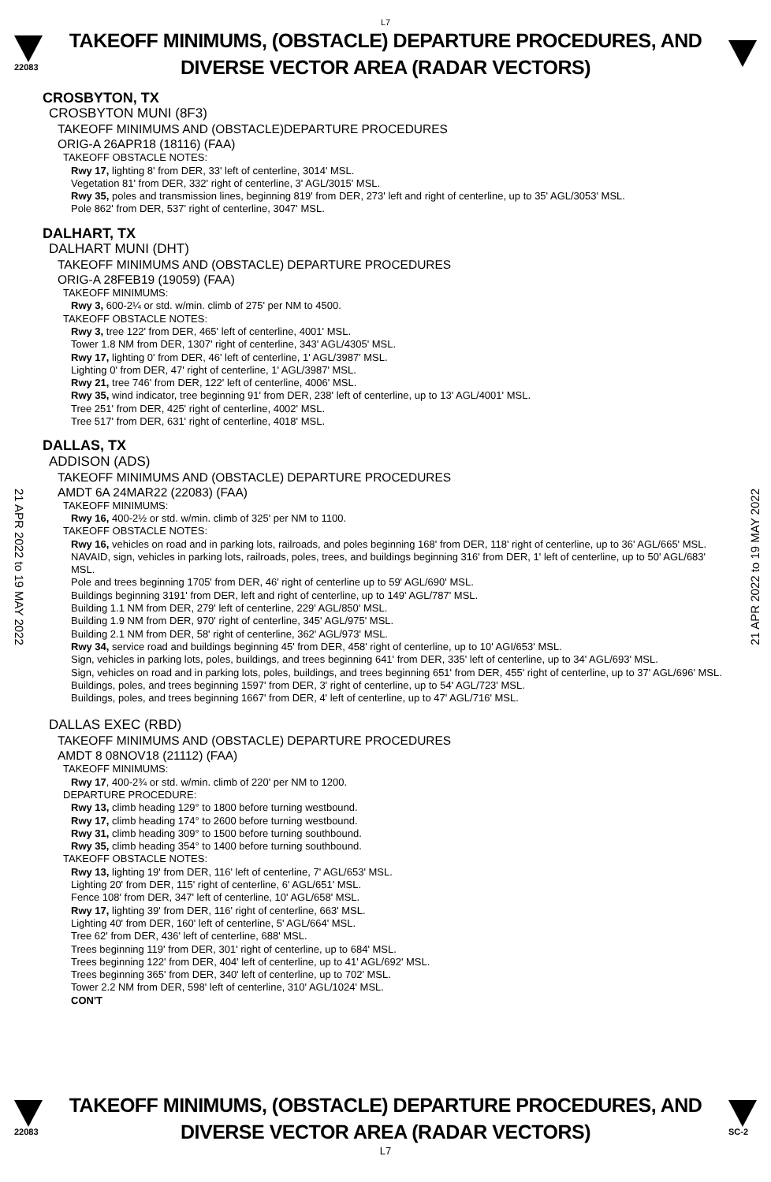L7
22083
TAKEOFF MINIMUMS, (OBSTACLE) DEPARTURE PROCEDURES, AND
DIVERSE VECTOR AREA (RADAR VECTORS)
CROSBYTON, TX
CROSBYTON MUNI (8F3)
TAKEOFF MINIMUMS AND (OBSTACLE)DEPARTURE PROCEDURES
ORIG-A 26APR18 (18116) (FAA)
TAKEOFF OBSTACLE NOTES:
Rwy 17, lighting 8' from DER, 33' left of centerline, 3014' MSL.
Vegetation 81' from DER, 332' right of centerline, 3' AGL/3015' MSL.
Rwy 35, poles and transmission lines, beginning 819' from DER, 273' left and right of centerline, up to 35' AGL/3053' MSL.
Pole 862' from DER, 537' right of centerline, 3047' MSL.
DALHART, TX
DALHART MUNI (DHT)
TAKEOFF MINIMUMS AND (OBSTACLE) DEPARTURE PROCEDURES
ORIG-A 28FEB19 (19059) (FAA)
TAKEOFF MINIMUMS:
Rwy 3, 600-2¼ or std. w/min. climb of 275' per NM to 4500.
TAKEOFF OBSTACLE NOTES:
Rwy 3, tree 122' from DER, 465' left of centerline, 4001' MSL.
Tower 1.8 NM from DER, 1307' right of centerline, 343' AGL/4305' MSL.
Rwy 17, lighting 0' from DER, 46' left of centerline, 1' AGL/3987' MSL.
Lighting 0' from DER, 47' right of centerline, 1' AGL/3987' MSL.
Rwy 21, tree 746' from DER, 122' left of centerline, 4006' MSL.
Rwy 35, wind indicator, tree beginning 91' from DER, 238' left of centerline, up to 13' AGL/4001' MSL.
Tree 251' from DER, 425' right of centerline, 4002' MSL.
Tree 517' from DER, 631' right of centerline, 4018' MSL.
DALLAS, TX
ADDISON (ADS)
TAKEOFF MINIMUMS AND (OBSTACLE) DEPARTURE PROCEDURES
AMDT 6A 24MAR22 (22083) (FAA)
TAKEOFF MINIMUMS:
Rwy 16, 400-2½ or std. w/min. climb of 325' per NM to 1100.
TAKEOFF OBSTACLE NOTES:
Rwy 16, vehicles on road and in parking lots, railroads, and poles beginning 168' from DER, 118' right of centerline, up to 36' AGL/665' MSL.
NAVAID, sign, vehicles in parking lots, railroads, poles, trees, and buildings beginning 316' from DER, 1' left of centerline, up to 50' AGL/683' MSL.
Pole and trees beginning 1705' from DER, 46' right of centerline up to 59' AGL/690' MSL.
Buildings beginning 3191' from DER, left and right of centerline, up to 149' AGL/787' MSL.
Building 1.1 NM from DER, 279' left of centerline, 229' AGL/850' MSL.
Building 1.9 NM from DER, 970' right of centerline, 345' AGL/975' MSL.
Building 2.1 NM from DER, 58' right of centerline, 362' AGL/973' MSL.
Rwy 34, service road and buildings beginning 45' from DER, 458' right of centerline, up to 10' AGI/653' MSL.
Sign, vehicles in parking lots, poles, buildings, and trees beginning 641' from DER, 335' left of centerline, up to 34' AGL/693' MSL.
Sign, vehicles on road and in parking lots, poles, buildings, and trees beginning 651' from DER, 455' right of centerline, up to 37' AGL/696' MSL.
Buildings, poles, and trees beginning 1597' from DER, 3' right of centerline, up to 54' AGL/723' MSL.
Buildings, poles, and trees beginning 1667' from DER, 4' left of centerline, up to 47' AGL/716' MSL.
DALLAS EXEC (RBD)
TAKEOFF MINIMUMS AND (OBSTACLE) DEPARTURE PROCEDURES
AMDT 8 08NOV18 (21112) (FAA)
TAKEOFF MINIMUMS:
Rwy 17, 400-2¾ or std. w/min. climb of 220' per NM to 1200.
DEPARTURE PROCEDURE:
Rwy 13, climb heading 129° to 1800 before turning westbound.
Rwy 17, climb heading 174° to 2600 before turning westbound.
Rwy 31, climb heading 309° to 1500 before turning southbound.
Rwy 35, climb heading 354° to 1400 before turning southbound.
TAKEOFF OBSTACLE NOTES:
Rwy 13, lighting 19' from DER, 116' left of centerline, 7' AGL/653' MSL.
Lighting 20' from DER, 115' right of centerline, 6' AGL/651' MSL.
Fence 108' from DER, 347' left of centerline, 10' AGL/658' MSL.
Rwy 17, lighting 39' from DER, 116' right of centerline, 663' MSL.
Lighting 40' from DER, 160' left of centerline, 5' AGL/664' MSL.
Tree 62' from DER, 436' left of centerline, 688' MSL.
Trees beginning 119' from DER, 301' right of centerline, up to 684' MSL.
Trees beginning 122' from DER, 404' left of centerline, up to 41' AGL/692' MSL.
Trees beginning 365' from DER, 340' left of centerline, up to 702' MSL.
Tower 2.2 NM from DER, 598' left of centerline, 310' AGL/1024' MSL.
CON'T
21 APR 2022 to 19 MAY 2022
21 APR 2022 to 19 MAY 2022
22083
TAKEOFF MINIMUMS, (OBSTACLE) DEPARTURE PROCEDURES, AND
DIVERSE VECTOR AREA (RADAR VECTORS)
SC-2
L7